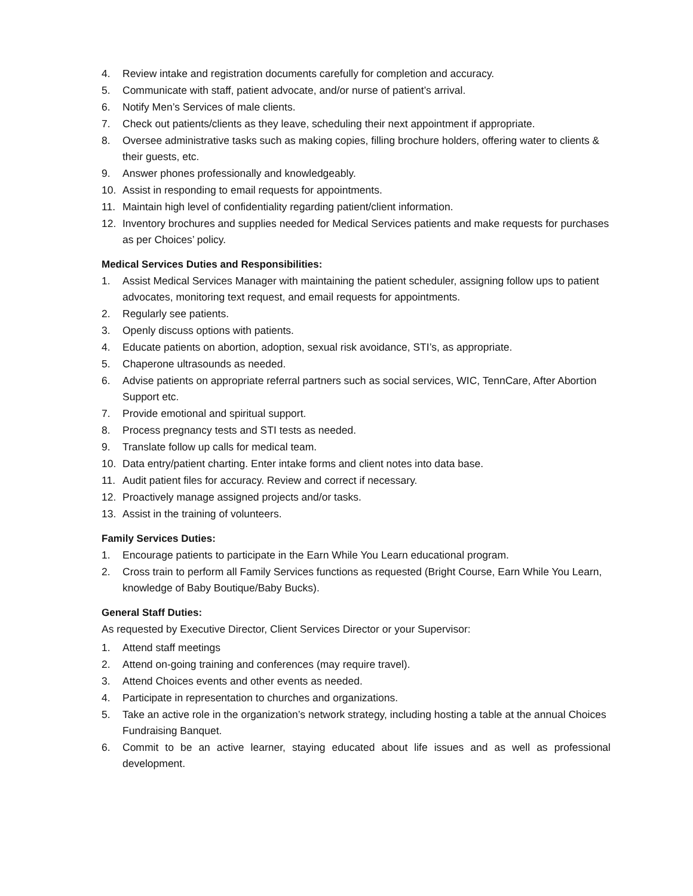4. Review intake and registration documents carefully for completion and accuracy.
5. Communicate with staff, patient advocate, and/or nurse of patient’s arrival.
6. Notify Men’s Services of male clients.
7. Check out patients/clients as they leave, scheduling their next appointment if appropriate.
8. Oversee administrative tasks such as making copies, filling brochure holders, offering water to clients & their guests, etc.
9. Answer phones professionally and knowledgeably.
10. Assist in responding to email requests for appointments.
11. Maintain high level of confidentiality regarding patient/client information.
12. Inventory brochures and supplies needed for Medical Services patients and make requests for purchases as per Choices’ policy.
Medical Services Duties and Responsibilities:
1. Assist Medical Services Manager with maintaining the patient scheduler, assigning follow ups to patient advocates, monitoring text request, and email requests for appointments.
2. Regularly see patients.
3. Openly discuss options with patients.
4. Educate patients on abortion, adoption, sexual risk avoidance, STI’s, as appropriate.
5. Chaperone ultrasounds as needed.
6. Advise patients on appropriate referral partners such as social services, WIC, TennCare, After Abortion Support etc.
7. Provide emotional and spiritual support.
8. Process pregnancy tests and STI tests as needed.
9. Translate follow up calls for medical team.
10. Data entry/patient charting. Enter intake forms and client notes into data base.
11. Audit patient files for accuracy. Review and correct if necessary.
12. Proactively manage assigned projects and/or tasks.
13. Assist in the training of volunteers.
Family Services Duties:
1. Encourage patients to participate in the Earn While You Learn educational program.
2. Cross train to perform all Family Services functions as requested (Bright Course, Earn While You Learn, knowledge of Baby Boutique/Baby Bucks).
General Staff Duties:
As requested by Executive Director, Client Services Director or your Supervisor:
1. Attend staff meetings
2. Attend on-going training and conferences (may require travel).
3. Attend Choices events and other events as needed.
4. Participate in representation to churches and organizations.
5. Take an active role in the organization’s network strategy, including hosting a table at the annual Choices Fundraising Banquet.
6. Commit to be an active learner, staying educated about life issues and as well as professional development.